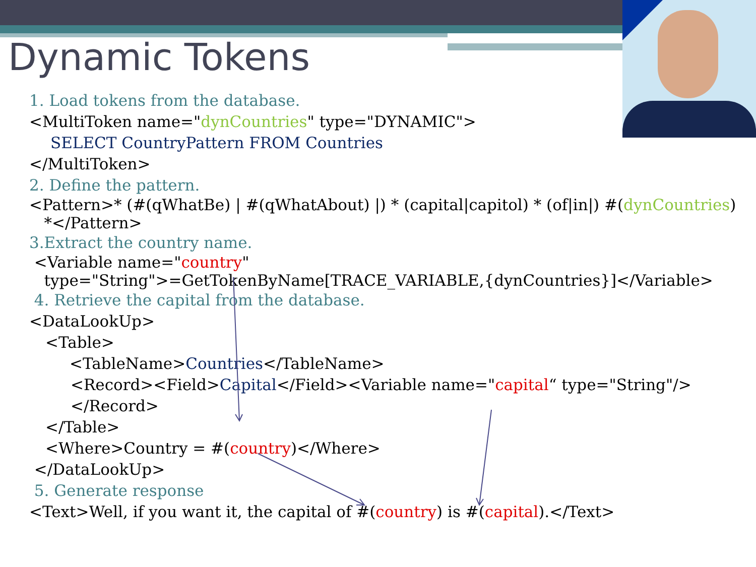Dynamic Tokens
1. Load tokens from the database.
<MultiToken name="dynCountries" type="DYNAMIC">
SELECT CountryPattern FROM Countries
</MultiToken>
2. Define the pattern.
<Pattern>* (#(qWhatBe) | #(qWhatAbout) |) * (capital|capitol) * (of|in|) #(dynCountries)
*</Pattern>
3.Extract the country name.
<Variable name="country"
type="String">=GetTokenByName[TRACE_VARIABLE,{dynCountries}]</Variable>
4. Retrieve the capital from the database.
<DataLookUp>
<Table>
<TableName>Countries</TableName>
<Record><Field>Capital</Field><Variable name="capital“ type="String"/></Record>
</Table>
<Where>Country = #(country)</Where>
</DataLookUp>
5. Generate response
<Text>Well, if you want it, the capital of #(country) is #(capital).</Text>